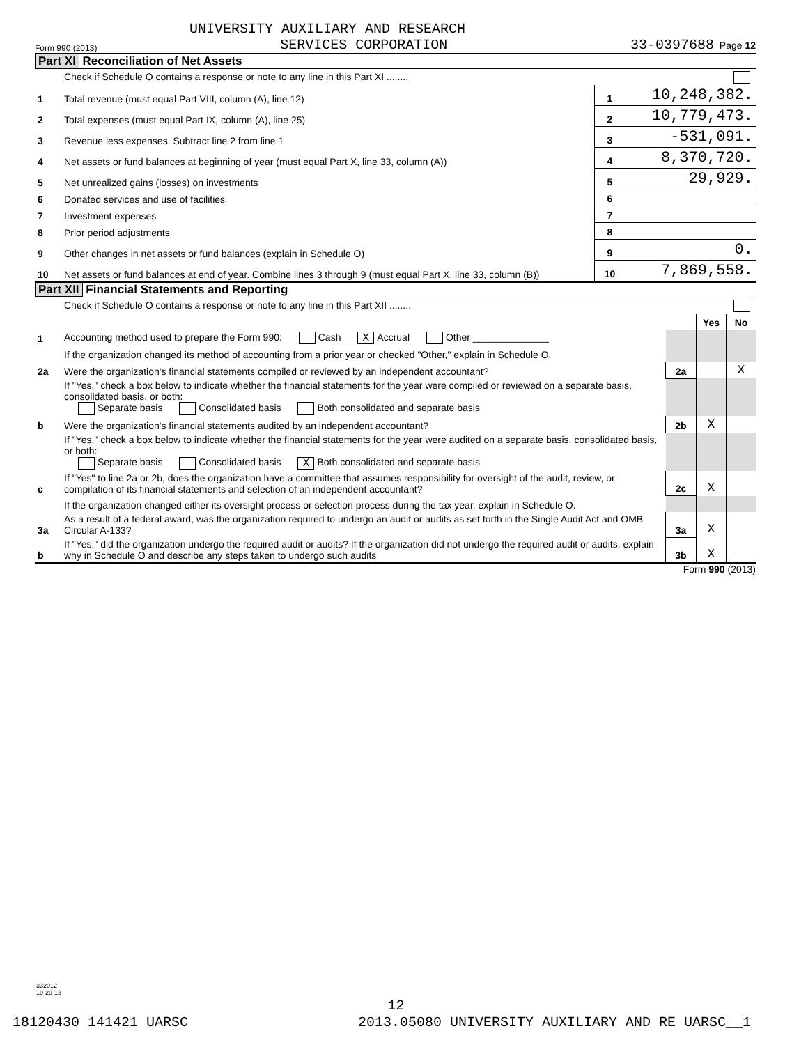UNIVERSITY AUXILIARY AND RESEARCH
Form 990 (2013) SERVICES CORPORATION 33-0397688 Page 12
Part XI Reconciliation of Net Assets
| | Check if Schedule O contains a response or note to any line in this Part XI ........ | | |
| 1 | Total revenue (must equal Part VIII, column (A), line 12) | 1 | 10,248,382. |
| 2 | Total expenses (must equal Part IX, column (A), line 25) | 2 | 10,779,473. |
| 3 | Revenue less expenses. Subtract line 2 from line 1 | 3 | -531,091. |
| 4 | Net assets or fund balances at beginning of year (must equal Part X, line 33, column (A)) | 4 | 8,370,720. |
| 5 | Net unrealized gains (losses) on investments | 5 | 29,929. |
| 6 | Donated services and use of facilities | 6 | |
| 7 | Investment expenses | 7 | |
| 8 | Prior period adjustments | 8 | |
| 9 | Other changes in net assets or fund balances (explain in Schedule O) | 9 | 0. |
| 10 | Net assets or fund balances at end of year. Combine lines 3 through 9 (must equal Part X, line 33, column (B)) | 10 | 7,869,558. |
Part XII Financial Statements and Reporting
| | Check if Schedule O contains a response or note to any line in this Part XII ........ | | | |
| | | | Yes | No |
| 1 | Accounting method used to prepare the Form 990: Cash X Accrual Other ______________ | | | |
| | If the organization changed its method of accounting from a prior year or checked "Other," explain in Schedule O. | | | |
| 2a | Were the organization's financial statements compiled or reviewed by an independent accountant? | 2a | | X |
| | If "Yes," check a box below to indicate whether the financial statements for the year were compiled or reviewed on a separate basis, consolidated basis, or both: Separate basis Consolidated basis Both consolidated and separate basis | | | |
| b | Were the organization's financial statements audited by an independent accountant? | 2b | X | |
| | If "Yes," check a box below to indicate whether the financial statements for the year were audited on a separate basis, consolidated basis, or both: Separate basis Consolidated basis X Both consolidated and separate basis | | | |
| c | If "Yes" to line 2a or 2b, does the organization have a committee that assumes responsibility for oversight of the audit, review, or compilation of its financial statements and selection of an independent accountant? | 2c | X | |
| | If the organization changed either its oversight process or selection process during the tax year, explain in Schedule O. | | | |
| 3a | As a result of a federal award, was the organization required to undergo an audit or audits as set forth in the Single Audit Act and OMB Circular A-133? | 3a | X | |
| b | If "Yes," did the organization undergo the required audit or audits? If the organization did not undergo the required audit or audits, explain why in Schedule O and describe any steps taken to undergo such audits | 3b | X | |
Form 990 (2013)
332012
10-29-13
12
18120430 141421 UARSC 2013.05080 UNIVERSITY AUXILIARY AND RE UARSC__1